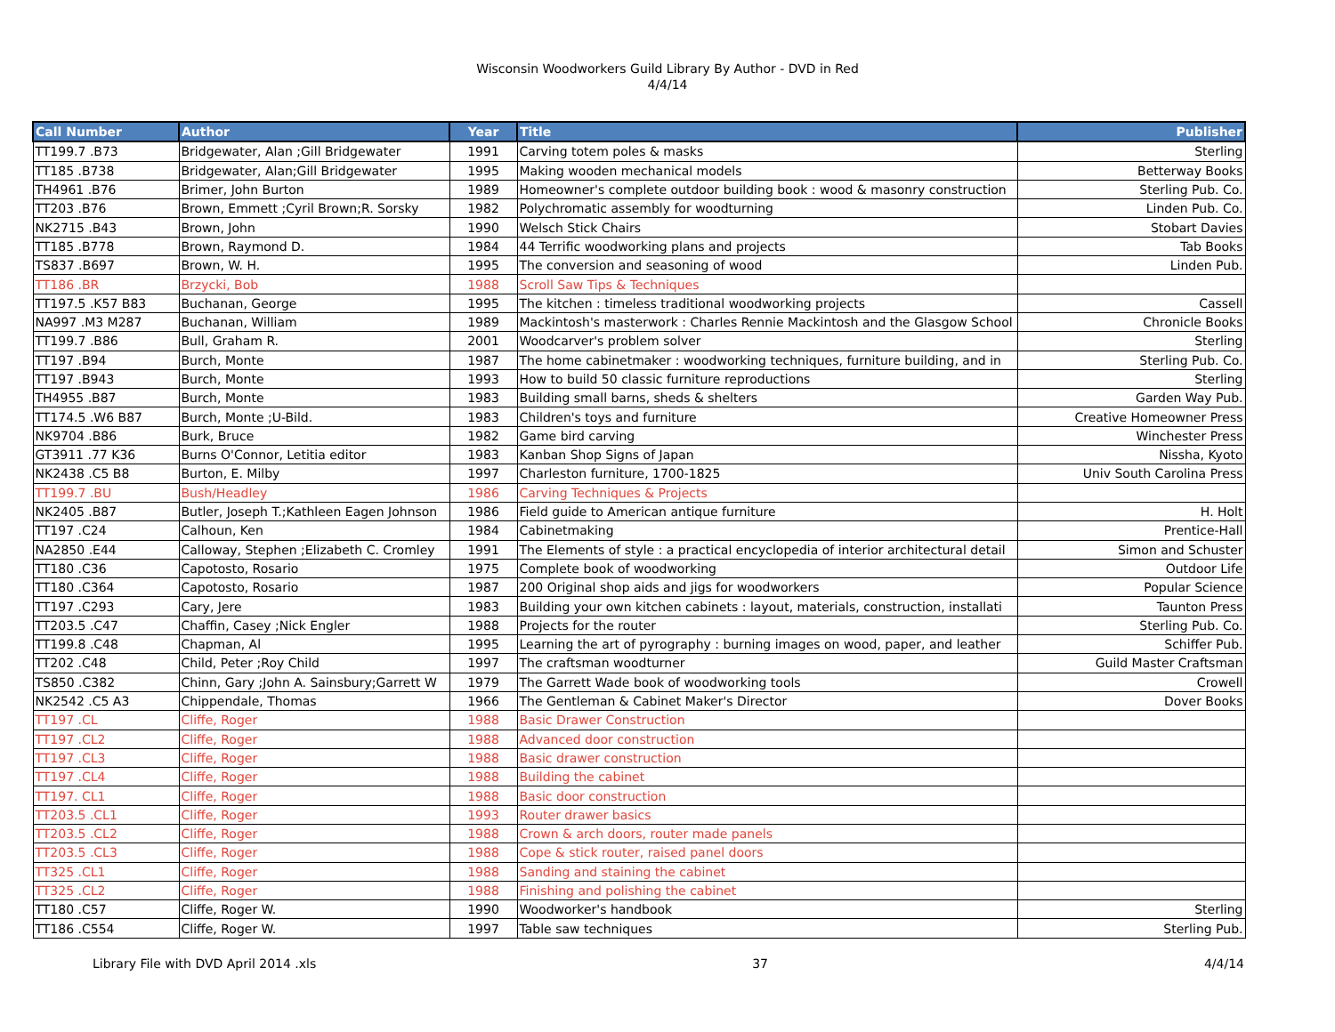Wisconsin Woodworkers Guild Library By Author - DVD in Red
4/4/14
| Call Number | Author | Year | Title | Publisher |
| --- | --- | --- | --- | --- |
| TT199.7 .B73 | Bridgewater, Alan ;Gill Bridgewater | 1991 | Carving totem poles & masks | Sterling |
| TT185 .B738 | Bridgewater, Alan;Gill Bridgewater | 1995 | Making wooden mechanical models | Betterway Books |
| TH4961 .B76 | Brimer, John Burton | 1989 | Homeowner's complete outdoor building book : wood & masonry construction | Sterling Pub. Co. |
| TT203 .B76 | Brown, Emmett ;Cyril Brown;R. Sorsky | 1982 | Polychromatic assembly for woodturning | Linden Pub. Co. |
| NK2715 .B43 | Brown, John | 1990 | Welsch Stick Chairs | Stobart Davies |
| TT185 .B778 | Brown, Raymond D. | 1984 | 44 Terrific woodworking plans and projects | Tab Books |
| TS837 .B697 | Brown, W. H. | 1995 | The conversion and seasoning of wood | Linden Pub. |
| TT186 .BR | Brzycki, Bob | 1988 | Scroll Saw Tips & Techniques | |
| TT197.5 .K57 B83 | Buchanan, George | 1995 | The kitchen : timeless traditional woodworking projects | Cassell |
| NA997 .M3 M287 | Buchanan, William | 1989 | Mackintosh's masterwork : Charles Rennie Mackintosh and the Glasgow School | Chronicle Books |
| TT199.7 .B86 | Bull, Graham R. | 2001 | Woodcarver's problem solver | Sterling |
| TT197 .B94 | Burch, Monte | 1987 | The home cabinetmaker : woodworking techniques, furniture building, and in | Sterling Pub. Co. |
| TT197 .B943 | Burch, Monte | 1993 | How to build 50 classic furniture reproductions | Sterling |
| TH4955 .B87 | Burch, Monte | 1983 | Building small barns, sheds & shelters | Garden Way Pub. |
| TT174.5 .W6 B87 | Burch, Monte ;U-Bild. | 1983 | Children's toys and furniture | Creative Homeowner Press |
| NK9704 .B86 | Burk, Bruce | 1982 | Game bird carving | Winchester Press |
| GT3911 .77 K36 | Burns O'Connor, Letitia editor | 1983 | Kanban Shop Signs of Japan | Nissha, Kyoto |
| NK2438 .C5 B8 | Burton, E. Milby | 1997 | Charleston furniture, 1700-1825 | Univ South Carolina Press |
| TT199.7 .BU | Bush/Headley | 1986 | Carving Techniques & Projects | |
| NK2405 .B87 | Butler, Joseph T.;Kathleen Eagen Johnson | 1986 | Field guide to American antique furniture | H. Holt |
| TT197 .C24 | Calhoun, Ken | 1984 | Cabinetmaking | Prentice-Hall |
| NA2850 .E44 | Calloway, Stephen ;Elizabeth C. Cromley | 1991 | The Elements of style : a practical encyclopedia of interior architectural detail | Simon and Schuster |
| TT180 .C36 | Capotosto, Rosario | 1975 | Complete book of woodworking | Outdoor Life |
| TT180 .C364 | Capotosto, Rosario | 1987 | 200 Original shop aids and jigs for woodworkers | Popular Science |
| TT197 .C293 | Cary, Jere | 1983 | Building your own kitchen cabinets : layout, materials, construction, installati | Taunton Press |
| TT203.5 .C47 | Chaffin, Casey ;Nick Engler | 1988 | Projects for the router | Sterling Pub. Co. |
| TT199.8 .C48 | Chapman, Al | 1995 | Learning the art of pyrography : burning images on wood, paper, and leather | Schiffer Pub. |
| TT202 .C48 | Child, Peter ;Roy Child | 1997 | The craftsman woodturner | Guild Master Craftsman |
| TS850 .C382 | Chinn, Gary ;John A. Sainsbury;Garrett W | 1979 | The Garrett Wade book of woodworking tools | Crowell |
| NK2542 .C5 A3 | Chippendale, Thomas | 1966 | The Gentleman & Cabinet Maker's Director | Dover Books |
| TT197 .CL | Cliffe, Roger | 1988 | Basic Drawer Construction | |
| TT197 .CL2 | Cliffe, Roger | 1988 | Advanced door construction | |
| TT197 .CL3 | Cliffe, Roger | 1988 | Basic drawer construction | |
| TT197 .CL4 | Cliffe, Roger | 1988 | Building the cabinet | |
| TT197. CL1 | Cliffe, Roger | 1988 | Basic door construction | |
| TT203.5 .CL1 | Cliffe, Roger | 1993 | Router drawer basics | |
| TT203.5 .CL2 | Cliffe, Roger | 1988 | Crown & arch doors, router made panels | |
| TT203.5 .CL3 | Cliffe, Roger | 1988 | Cope & stick router, raised panel doors | |
| TT325 .CL1 | Cliffe, Roger | 1988 | Sanding and staining the cabinet | |
| TT325 .CL2 | Cliffe, Roger | 1988 | Finishing and polishing the cabinet | |
| TT180 .C57 | Cliffe, Roger W. | 1990 | Woodworker's handbook | Sterling |
| TT186 .C554 | Cliffe, Roger W. | 1997 | Table saw techniques | Sterling Pub. |
Library File with DVD April 2014 .xls 37 4/4/14